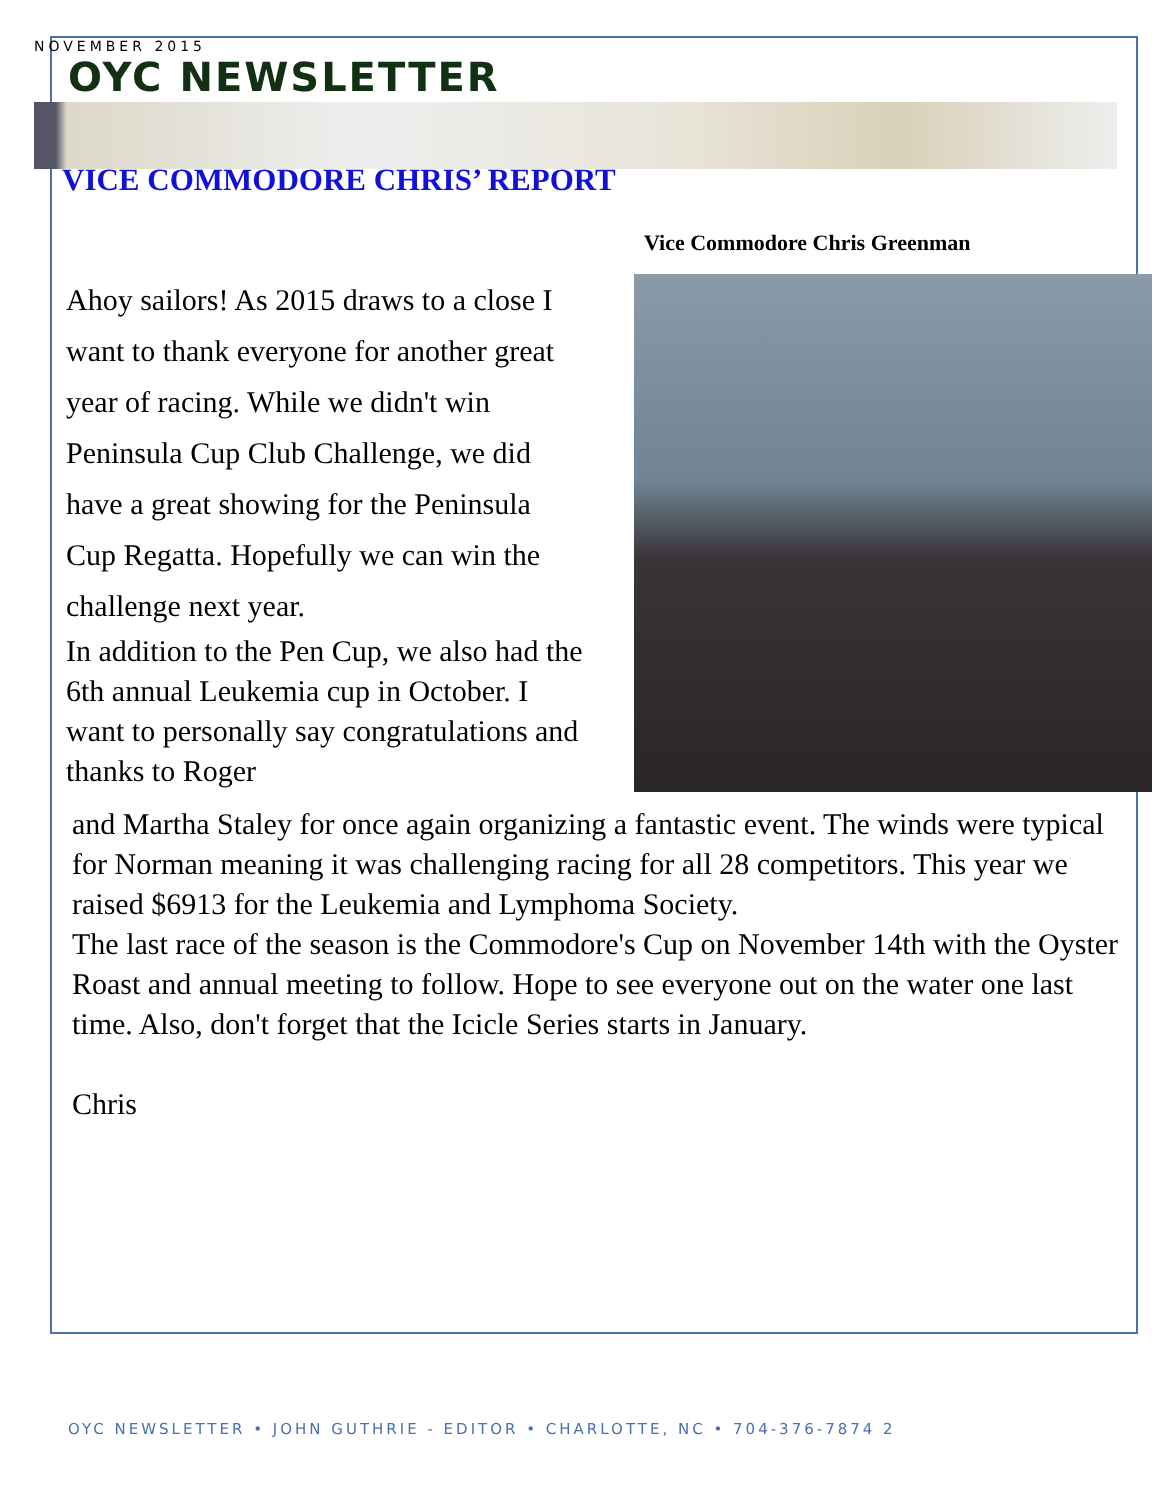NOVEMBER 2015
OYC NEWSLETTER
VICE COMMODORE CHRIS’ REPORT
Vice Commodore Chris Greenman
Ahoy sailors! As 2015 draws to a close I want to thank everyone for another great year of racing. While we didn't win Peninsula Cup Club Challenge, we did have a great showing for the Peninsula Cup Regatta. Hopefully we can win the challenge next year.
In addition to the Pen Cup, we also had the 6th annual Leukemia cup in October. I want to personally say congratulations and thanks to Roger
and Martha Staley for once again organizing a fantastic event. The winds were typical for Norman meaning it was challenging racing for all 28 competitors. This year we raised $6913 for the Leukemia and Lymphoma Society.
The last race of the season is the Commodore's Cup on November 14th with the Oyster Roast and annual meeting to follow. Hope to see everyone out on the water one last time. Also, don't forget that the Icicle Series starts in January.
Chris
OYC NEWSLETTER • JOHN GUTHRIE - EDITOR • CHARLOTTE, NC • 704-376-7874 2